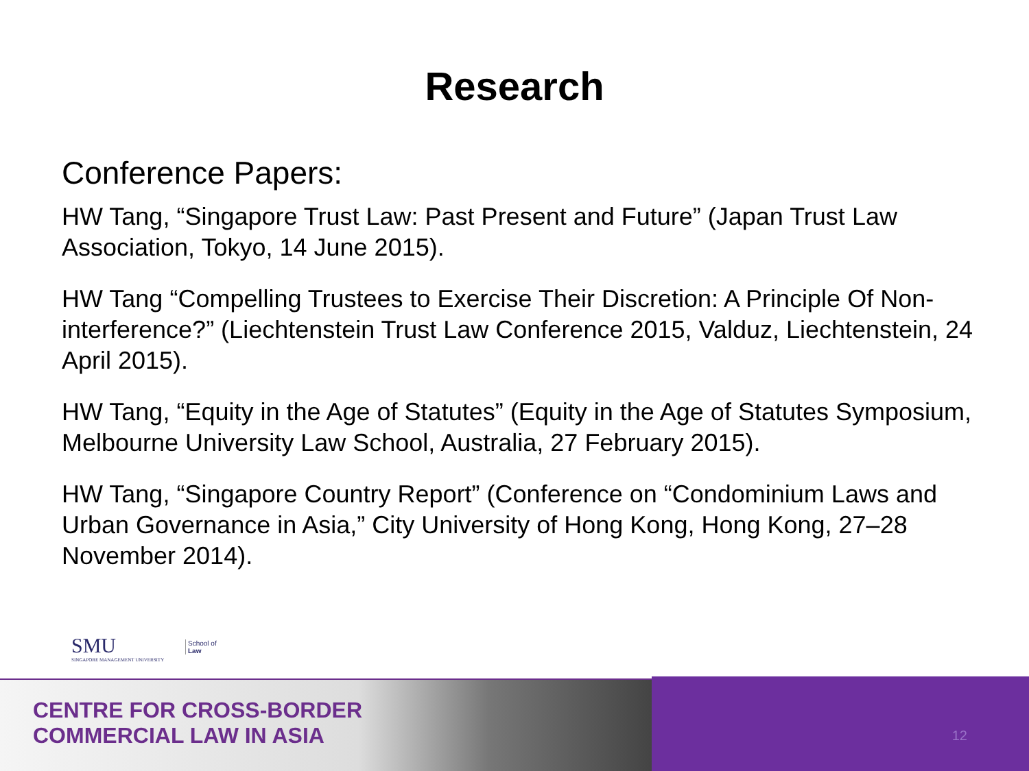Research
Conference Papers:
HW Tang, “Singapore Trust Law: Past Present and Future” (Japan Trust Law Association, Tokyo, 14 June 2015).
HW Tang “Compelling Trustees to Exercise Their Discretion: A Principle Of Non-interference?” (Liechtenstein Trust Law Conference 2015, Valduz, Liechtenstein, 24 April 2015).
HW Tang, “Equity in the Age of Statutes” (Equity in the Age of Statutes Symposium, Melbourne University Law School, Australia, 27 February 2015).
HW Tang, “Singapore Country Report” (Conference on “Condominium Laws and Urban Governance in Asia,” City University of Hong Kong, Hong Kong, 27–28 November 2014).
SMU
SINGAPORE MANAGEMENT UNIVERSITY
School of
Law
CENTRE FOR CROSS-BORDER
COMMERCIAL LAW IN ASIA
12